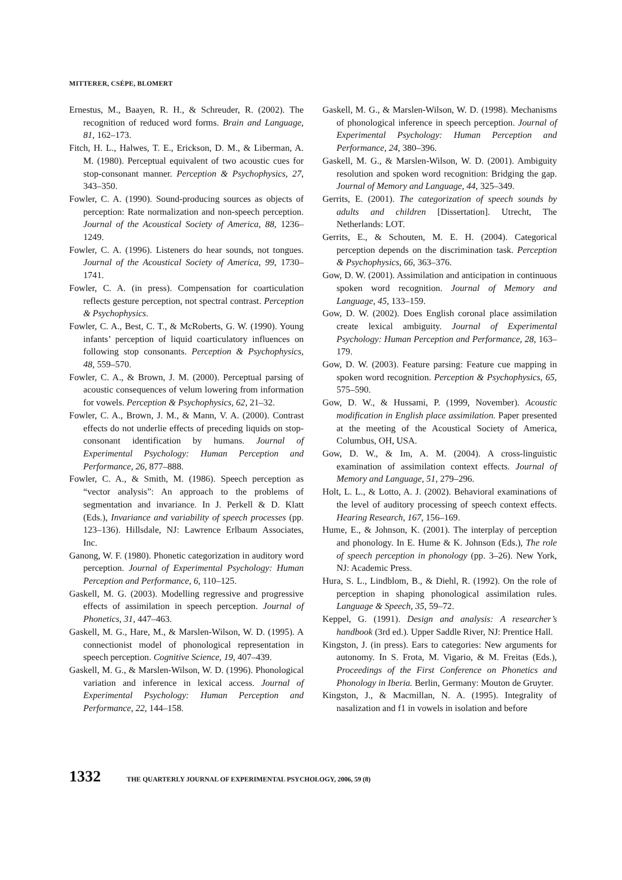MITTERER, CSÉPE, BLOMERT
Ernestus, M., Baayen, R. H., & Schreuder, R. (2002). The recognition of reduced word forms. Brain and Language, 81, 162–173.
Fitch, H. L., Halwes, T. E., Erickson, D. M., & Liberman, A. M. (1980). Perceptual equivalent of two acoustic cues for stop-consonant manner. Perception & Psychophysics, 27, 343–350.
Fowler, C. A. (1990). Sound-producing sources as objects of perception: Rate normalization and non-speech perception. Journal of the Acoustical Society of America, 88, 1236–1249.
Fowler, C. A. (1996). Listeners do hear sounds, not tongues. Journal of the Acoustical Society of America, 99, 1730–1741.
Fowler, C. A. (in press). Compensation for coarticulation reflects gesture perception, not spectral contrast. Perception & Psychophysics.
Fowler, C. A., Best, C. T., & McRoberts, G. W. (1990). Young infants’ perception of liquid coarticulatory influences on following stop consonants. Perception & Psychophysics, 48, 559–570.
Fowler, C. A., & Brown, J. M. (2000). Perceptual parsing of acoustic consequences of velum lowering from information for vowels. Perception & Psychophysics, 62, 21–32.
Fowler, C. A., Brown, J. M., & Mann, V. A. (2000). Contrast effects do not underlie effects of preceding liquids on stop-consonant identification by humans. Journal of Experimental Psychology: Human Perception and Performance, 26, 877–888.
Fowler, C. A., & Smith, M. (1986). Speech perception as “vector analysis”: An approach to the problems of segmentation and invariance. In J. Perkell & D. Klatt (Eds.), Invariance and variability of speech processes (pp. 123–136). Hillsdale, NJ: Lawrence Erlbaum Associates, Inc.
Ganong, W. F. (1980). Phonetic categorization in auditory word perception. Journal of Experimental Psychology: Human Perception and Performance, 6, 110–125.
Gaskell, M. G. (2003). Modelling regressive and progressive effects of assimilation in speech perception. Journal of Phonetics, 31, 447–463.
Gaskell, M. G., Hare, M., & Marslen-Wilson, W. D. (1995). A connectionist model of phonological representation in speech perception. Cognitive Science, 19, 407–439.
Gaskell, M. G., & Marslen-Wilson, W. D. (1996). Phonological variation and inference in lexical access. Journal of Experimental Psychology: Human Perception and Performance, 22, 144–158.
Gaskell, M. G., & Marslen-Wilson, W. D. (1998). Mechanisms of phonological inference in speech perception. Journal of Experimental Psychology: Human Perception and Performance, 24, 380–396.
Gaskell, M. G., & Marslen-Wilson, W. D. (2001). Ambiguity resolution and spoken word recognition: Bridging the gap. Journal of Memory and Language, 44, 325–349.
Gerrits, E. (2001). The categorization of speech sounds by adults and children [Dissertation]. Utrecht, The Netherlands: LOT.
Gerrits, E., & Schouten, M. E. H. (2004). Categorical perception depends on the discrimination task. Perception & Psychophysics, 66, 363–376.
Gow, D. W. (2001). Assimilation and anticipation in continuous spoken word recognition. Journal of Memory and Language, 45, 133–159.
Gow, D. W. (2002). Does English coronal place assimilation create lexical ambiguity. Journal of Experimental Psychology: Human Perception and Performance, 28, 163–179.
Gow, D. W. (2003). Feature parsing: Feature cue mapping in spoken word recognition. Perception & Psychophysics, 65, 575–590.
Gow, D. W., & Hussami, P. (1999, November). Acoustic modification in English place assimilation. Paper presented at the meeting of the Acoustical Society of America, Columbus, OH, USA.
Gow, D. W., & Im, A. M. (2004). A cross-linguistic examination of assimilation context effects. Journal of Memory and Language, 51, 279–296.
Holt, L. L., & Lotto, A. J. (2002). Behavioral examinations of the level of auditory processing of speech context effects. Hearing Research, 167, 156–169.
Hume, E., & Johnson, K. (2001). The interplay of perception and phonology. In E. Hume & K. Johnson (Eds.), The role of speech perception in phonology (pp. 3–26). New York, NJ: Academic Press.
Hura, S. L., Lindblom, B., & Diehl, R. (1992). On the role of perception in shaping phonological assimilation rules. Language & Speech, 35, 59–72.
Keppel, G. (1991). Design and analysis: A researcher’s handbook (3rd ed.). Upper Saddle River, NJ: Prentice Hall.
Kingston, J. (in press). Ears to categories: New arguments for autonomy. In S. Frota, M. Vigario, & M. Freitas (Eds.), Proceedings of the First Conference on Phonetics and Phonology in Iberia. Berlin, Germany: Mouton de Gruyter.
Kingston, J., & Macmillan, N. A. (1995). Integrality of nasalization and f1 in vowels in isolation and before
1332 THE QUARTERLY JOURNAL OF EXPERIMENTAL PSYCHOLOGY, 2006, 59 (8)